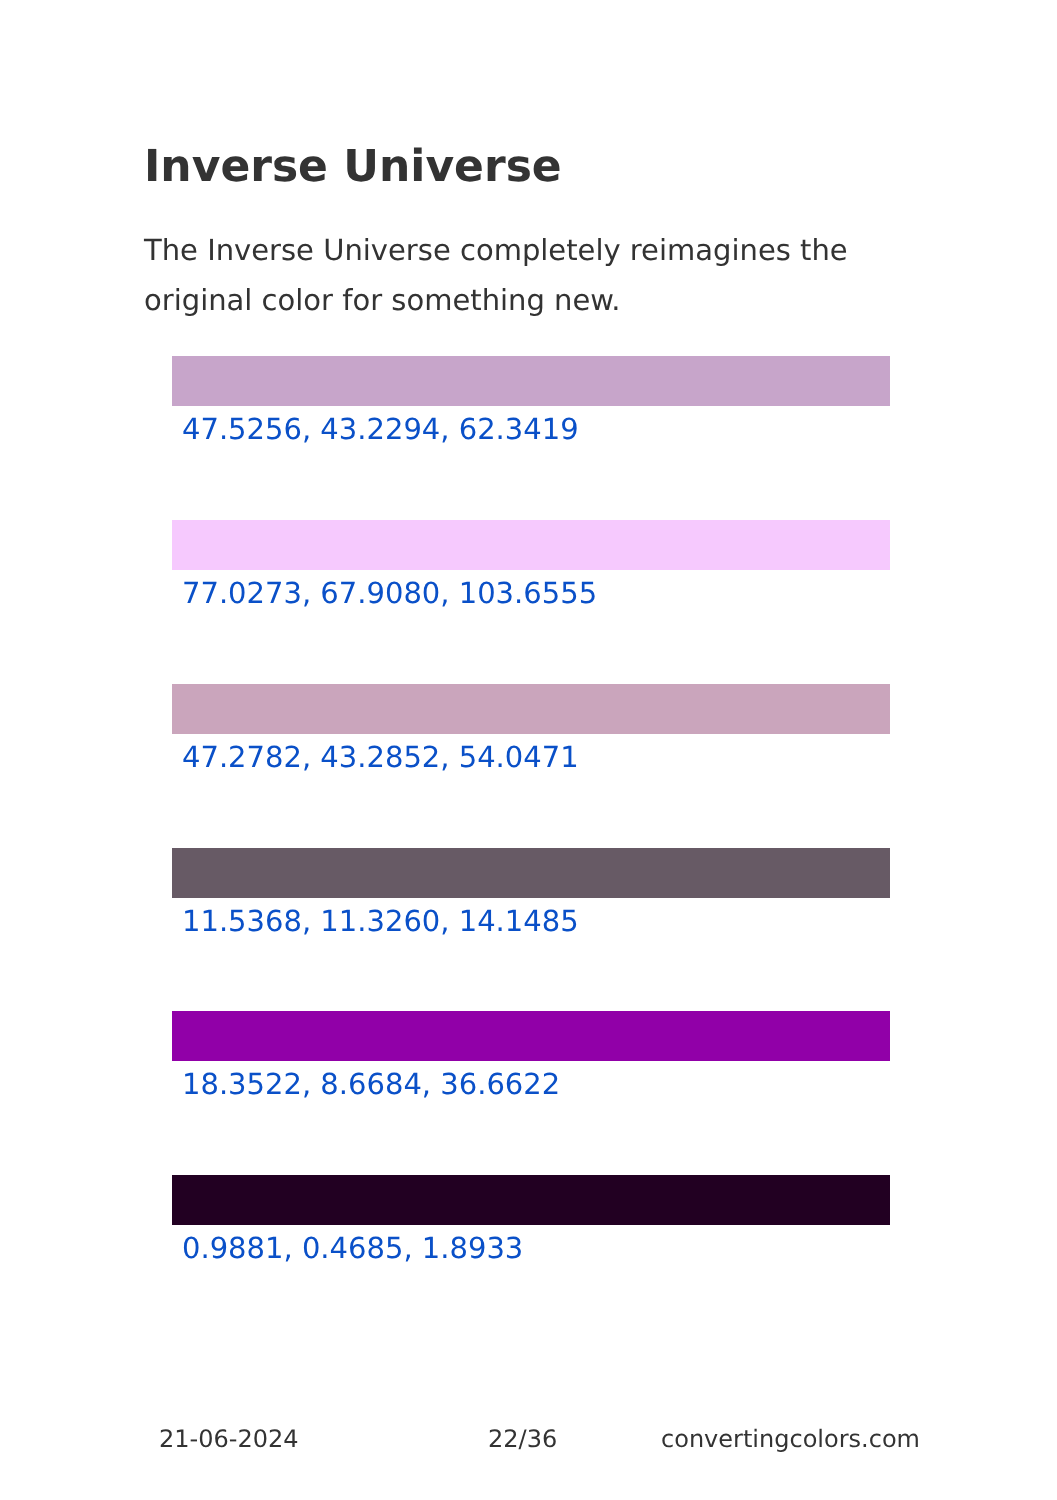Inverse Universe
The Inverse Universe completely reimagines the original color for something new.
47.5256, 43.2294, 62.3419
77.0273, 67.9080, 103.6555
47.2782, 43.2852, 54.0471
11.5368, 11.3260, 14.1485
18.3522, 8.6684, 36.6622
0.9881, 0.4685, 1.8933
21-06-2024 22/36 convertingcolors.com